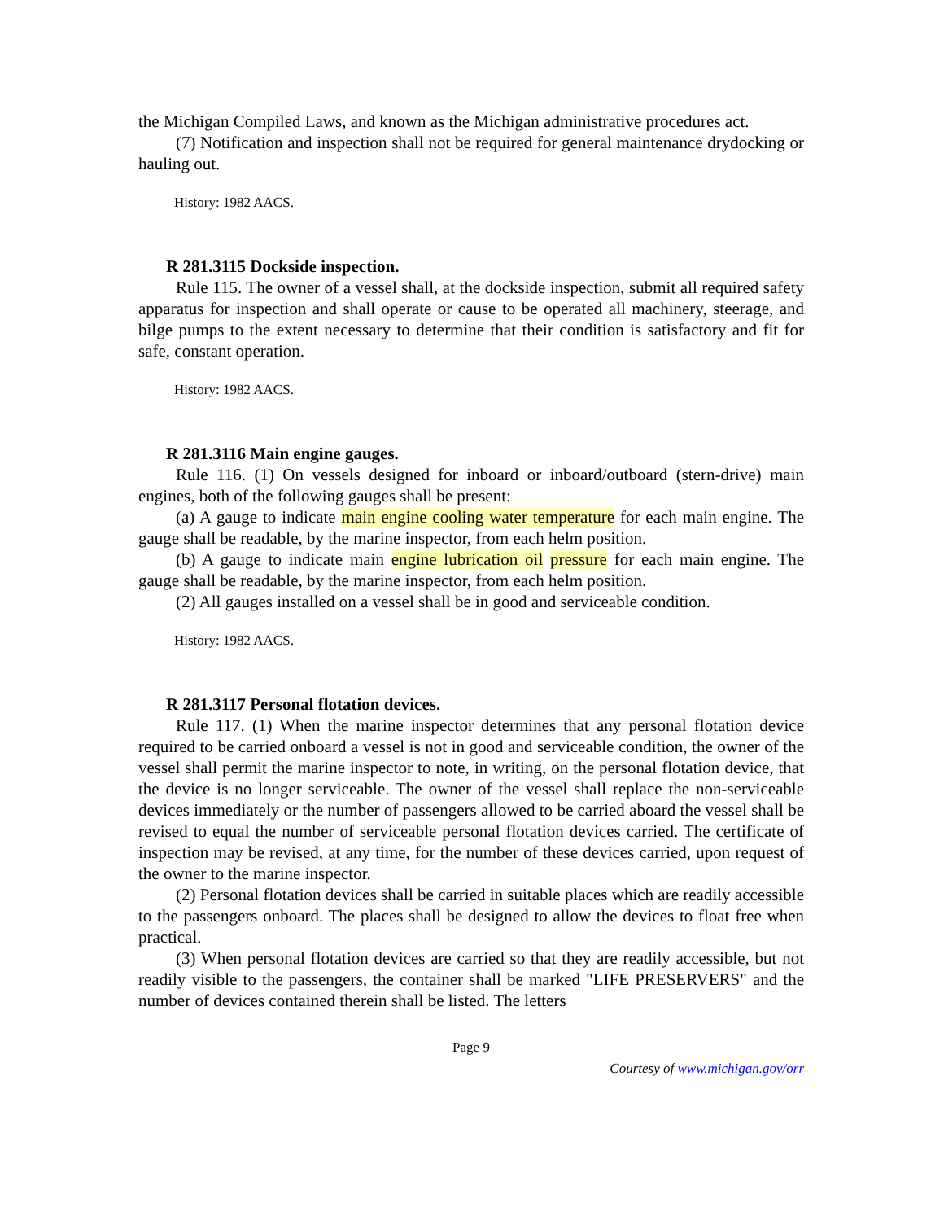the Michigan Compiled Laws, and known as the Michigan administrative procedures act.
(7) Notification and inspection shall not be required for general maintenance drydocking or hauling out.
History: 1982 AACS.
R 281.3115 Dockside inspection.
Rule 115. The owner of a vessel shall, at the dockside inspection, submit all required safety apparatus for inspection and shall operate or cause to be operated all machinery, steerage, and bilge pumps to the extent necessary to determine that their condition is satisfactory and fit for safe, constant operation.
History: 1982 AACS.
R 281.3116 Main engine gauges.
Rule 116. (1) On vessels designed for inboard or inboard/outboard (stern-drive) main engines, both of the following gauges shall be present:
(a) A gauge to indicate main engine cooling water temperature for each main engine. The gauge shall be readable, by the marine inspector, from each helm position.
(b) A gauge to indicate main engine lubrication oil pressure for each main engine. The gauge shall be readable, by the marine inspector, from each helm position.
(2) All gauges installed on a vessel shall be in good and serviceable condition.
History: 1982 AACS.
R 281.3117 Personal flotation devices.
Rule 117. (1) When the marine inspector determines that any personal flotation device required to be carried onboard a vessel is not in good and serviceable condition, the owner of the vessel shall permit the marine inspector to note, in writing, on the personal flotation device, that the device is no longer serviceable. The owner of the vessel shall replace the non-serviceable devices immediately or the number of passengers allowed to be carried aboard the vessel shall be revised to equal the number of serviceable personal flotation devices carried. The certificate of inspection may be revised, at any time, for the number of these devices carried, upon request of the owner to the marine inspector.
(2) Personal flotation devices shall be carried in suitable places which are readily accessible to the passengers onboard. The places shall be designed to allow the devices to float free when practical.
(3) When personal flotation devices are carried so that they are readily accessible, but not readily visible to the passengers, the container shall be marked "LIFE PRESERVERS" and the number of devices contained therein shall be listed. The letters
Page 9
Courtesy of www.michigan.gov/orr